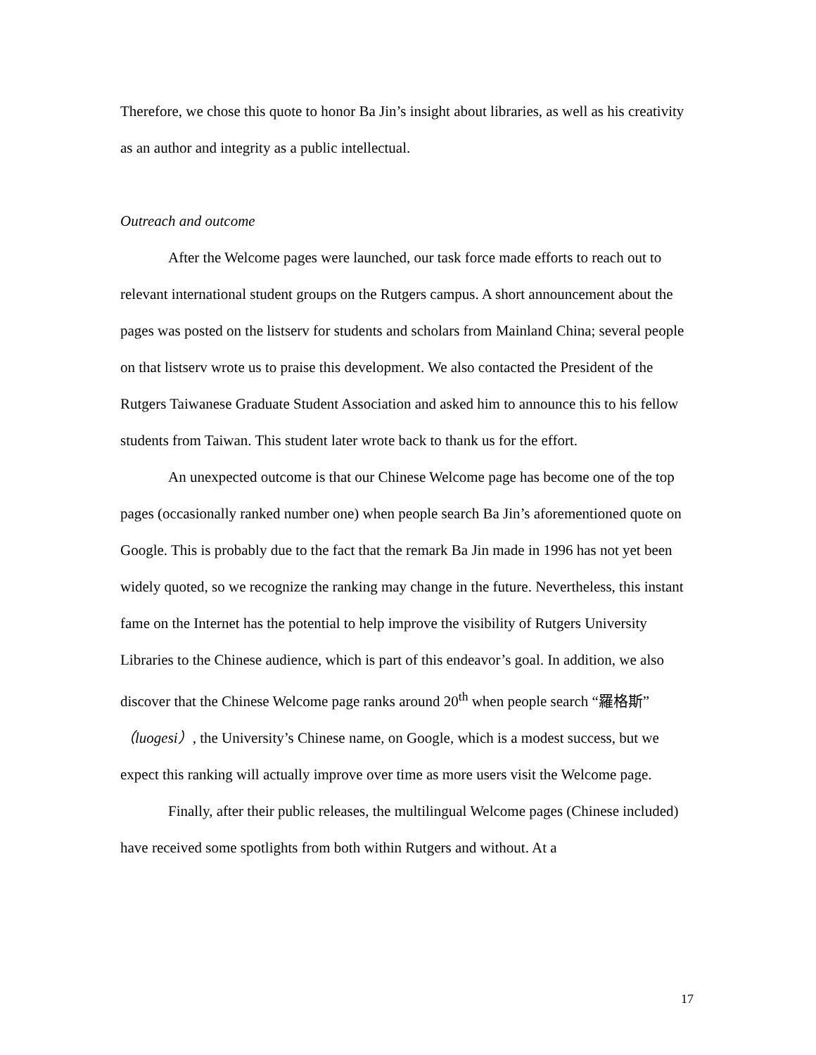Therefore, we chose this quote to honor Ba Jin’s insight about libraries, as well as his creativity as an author and integrity as a public intellectual.
Outreach and outcome
After the Welcome pages were launched, our task force made efforts to reach out to relevant international student groups on the Rutgers campus. A short announcement about the pages was posted on the listserv for students and scholars from Mainland China; several people on that listserv wrote us to praise this development. We also contacted the President of the Rutgers Taiwanese Graduate Student Association and asked him to announce this to his fellow students from Taiwan. This student later wrote back to thank us for the effort.
An unexpected outcome is that our Chinese Welcome page has become one of the top pages (occasionally ranked number one) when people search Ba Jin’s aforementioned quote on Google. This is probably due to the fact that the remark Ba Jin made in 1996 has not yet been widely quoted, so we recognize the ranking may change in the future. Nevertheless, this instant fame on the Internet has the potential to help improve the visibility of Rutgers University Libraries to the Chinese audience, which is part of this endeavor’s goal. In addition, we also discover that the Chinese Welcome page ranks around 20<sup>th</sup> when people search “羅格斯”（luogesi）, the University’s Chinese name, on Google, which is a modest success, but we expect this ranking will actually improve over time as more users visit the Welcome page.
Finally, after their public releases, the multilingual Welcome pages (Chinese included) have received some spotlights from both within Rutgers and without. At a
17